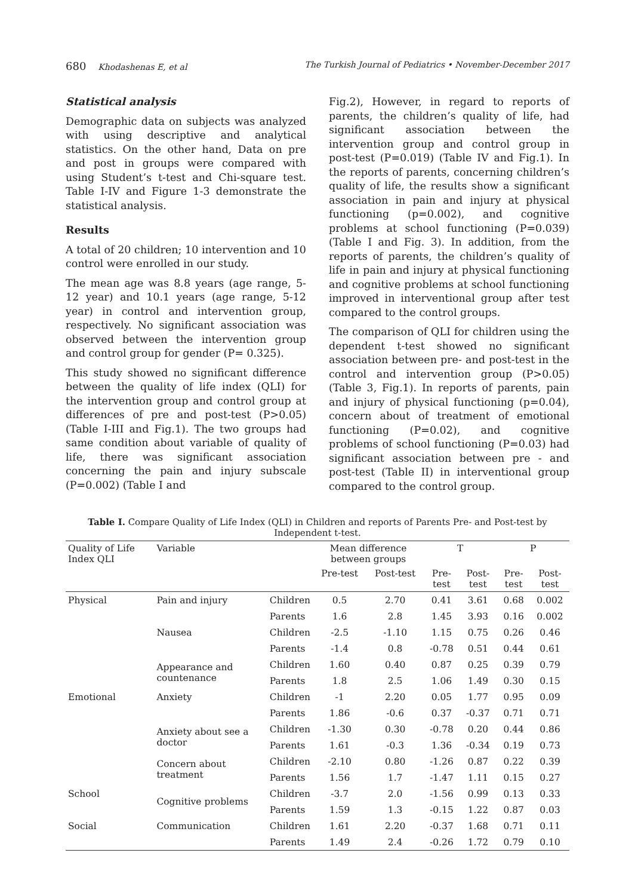680 Khodashenas E, et al The Turkish Journal of Pediatrics • November-December 2017
Statistical analysis
Demographic data on subjects was analyzed with using descriptive and analytical statistics. On the other hand, Data on pre and post in groups were compared with using Student’s t-test and Chi-square test. Table I-IV and Figure 1-3 demonstrate the statistical analysis.
Results
A total of 20 children; 10 intervention and 10 control were enrolled in our study.
The mean age was 8.8 years (age range, 5-12 year) and 10.1 years (age range, 5-12 year) in control and intervention group, respectively. No significant association was observed between the intervention group and control group for gender (P= 0.325).
This study showed no significant difference between the quality of life index (QLI) for the intervention group and control group at differences of pre and post-test (P>0.05) (Table I-III and Fig.1). The two groups had same condition about variable of quality of life, there was significant association concerning the pain and injury subscale (P=0.002) (Table I and
Fig.2), However, in regard to reports of parents, the children’s quality of life, had significant association between the intervention group and control group in post-test (P=0.019) (Table IV and Fig.1). In the reports of parents, concerning children’s quality of life, the results show a significant association in pain and injury at physical functioning (p=0.002), and cognitive problems at school functioning (P=0.039) (Table I and Fig. 3). In addition, from the reports of parents, the children’s quality of life in pain and injury at physical functioning and cognitive problems at school functioning improved in interventional group after test compared to the control groups.
The comparison of QLI for children using the dependent t-test showed no significant association between pre- and post-test in the control and intervention group (P>0.05) (Table 3, Fig.1). In reports of parents, pain and injury of physical functioning (p=0.04), concern about of treatment of emotional functioning (P=0.02), and cognitive problems of school functioning (P=0.03) had significant association between pre - and post-test (Table II) in interventional group compared to the control group.
Table I. Compare Quality of Life Index (QLI) in Children and reports of Parents Pre- and Post-test by Independent t-test.
| Quality of Life Index QLI | Variable | | Mean difference between groups | | T | | P | |
| --- | --- | --- | --- | --- | --- | --- | --- | --- |
| | | | Pre-test | Post-test | Pre-test | Post-test | Pre-test | Post-test |
| Physical | Pain and injury | Children | 0.5 | 2.70 | 0.41 | 3.61 | 0.68 | 0.002 |
| | | Parents | 1.6 | 2.8 | 1.45 | 3.93 | 0.16 | 0.002 |
| | Nausea | Children | -2.5 | -1.10 | 1.15 | 0.75 | 0.26 | 0.46 |
| | | Parents | -1.4 | 0.8 | -0.78 | 0.51 | 0.44 | 0.61 |
| | Appearance and countenance | Children | 1.60 | 0.40 | 0.87 | 0.25 | 0.39 | 0.79 |
| | | Parents | 1.8 | 2.5 | 1.06 | 1.49 | 0.30 | 0.15 |
| Emotional | Anxiety | Children | -1 | 2.20 | 0.05 | 1.77 | 0.95 | 0.09 |
| | | Parents | 1.86 | -0.6 | 0.37 | -0.37 | 0.71 | 0.71 |
| | Anxiety about see a doctor | Children | -1.30 | 0.30 | -0.78 | 0.20 | 0.44 | 0.86 |
| | | Parents | 1.61 | -0.3 | 1.36 | -0.34 | 0.19 | 0.73 |
| | Concern about treatment | Children | -2.10 | 0.80 | -1.26 | 0.87 | 0.22 | 0.39 |
| | | Parents | 1.56 | 1.7 | -1.47 | 1.11 | 0.15 | 0.27 |
| School | Cognitive problems | Children | -3.7 | 2.0 | -1.56 | 0.99 | 0.13 | 0.33 |
| | | Parents | 1.59 | 1.3 | -0.15 | 1.22 | 0.87 | 0.03 |
| Social | Communication | Children | 1.61 | 2.20 | -0.37 | 1.68 | 0.71 | 0.11 |
| | | Parents | 1.49 | 2.4 | -0.26 | 1.72 | 0.79 | 0.10 |